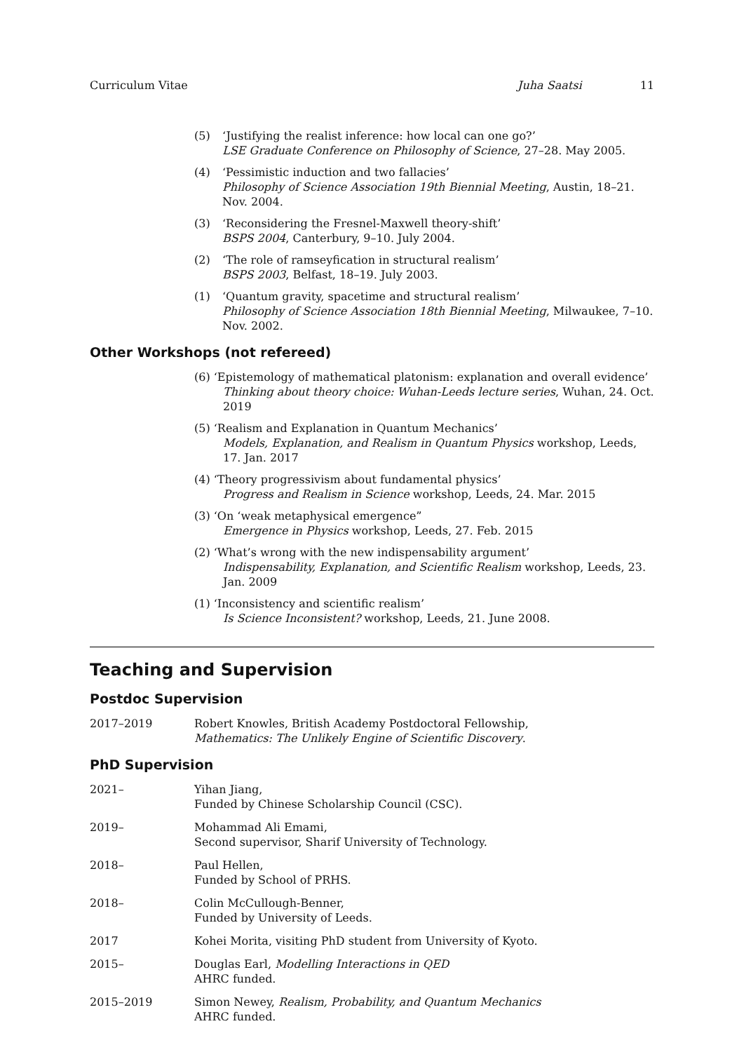Curriculum Vitae Juha Saatsi 11
(5) ‘Justifying the realist inference: how local can one go?’
LSE Graduate Conference on Philosophy of Science, 27–28. May 2005.
(4) ‘Pessimistic induction and two fallacies’
Philosophy of Science Association 19th Biennial Meeting, Austin, 18–21. Nov. 2004.
(3) ‘Reconsidering the Fresnel-Maxwell theory-shift’
BSPS 2004, Canterbury, 9–10. July 2004.
(2) ‘The role of ramseyfication in structural realism’
BSPS 2003, Belfast, 18–19. July 2003.
(1) ‘Quantum gravity, spacetime and structural realism’
Philosophy of Science Association 18th Biennial Meeting, Milwaukee, 7–10. Nov. 2002.
Other Workshops (not refereed)
(6) ‘Epistemology of mathematical platonism: explanation and overall evidence’
Thinking about theory choice: Wuhan-Leeds lecture series, Wuhan, 24. Oct. 2019
(5) ‘Realism and Explanation in Quantum Mechanics’
Models, Explanation, and Realism in Quantum Physics workshop, Leeds, 17. Jan. 2017
(4) ‘Theory progressivism about fundamental physics’
Progress and Realism in Science workshop, Leeds, 24. Mar. 2015
(3) ‘On ‘weak metaphysical emergence”
Emergence in Physics workshop, Leeds, 27. Feb. 2015
(2) ‘What’s wrong with the new indispensability argument’
Indispensability, Explanation, and Scientific Realism workshop, Leeds, 23. Jan. 2009
(1) ‘Inconsistency and scientific realism’
Is Science Inconsistent? workshop, Leeds, 21. June 2008.
Teaching and Supervision
Postdoc Supervision
2017–2019 Robert Knowles, British Academy Postdoctoral Fellowship,
Mathematics: The Unlikely Engine of Scientific Discovery.
PhD Supervision
2021– Yihan Jiang,
Funded by Chinese Scholarship Council (CSC).
2019– Mohammad Ali Emami,
Second supervisor, Sharif University of Technology.
2018– Paul Hellen,
Funded by School of PRHS.
2018– Colin McCullough-Benner,
Funded by University of Leeds.
2017 Kohei Morita, visiting PhD student from University of Kyoto.
2015– Douglas Earl, Modelling Interactions in QED
AHRC funded.
2015–2019 Simon Newey, Realism, Probability, and Quantum Mechanics
AHRC funded.